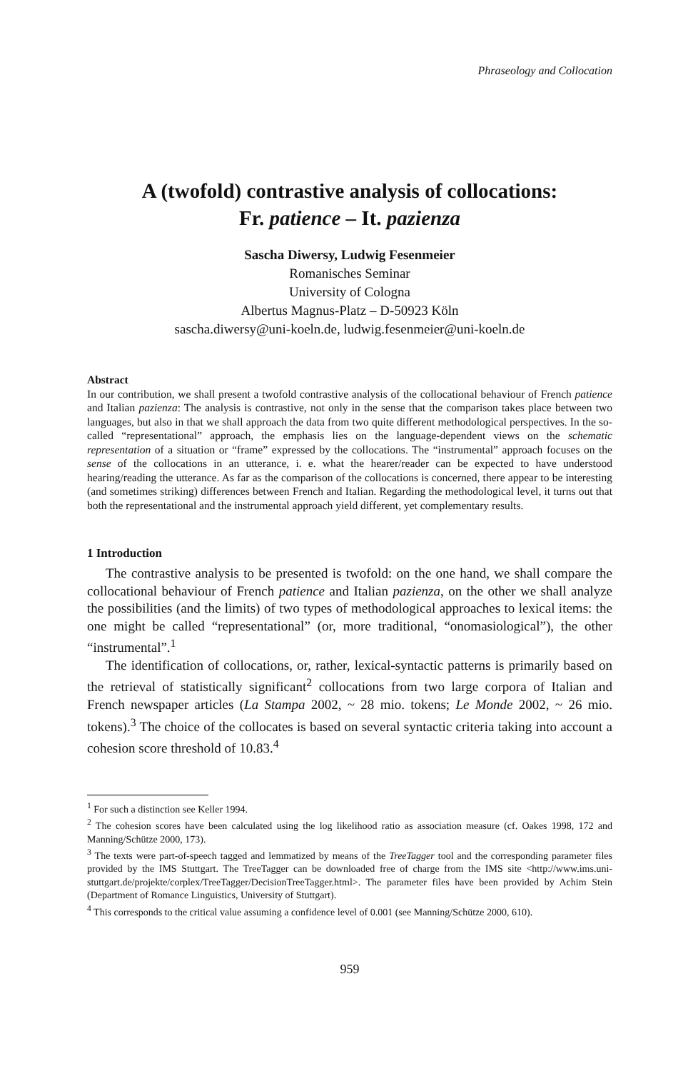Phraseology and Collocation
A (twofold) contrastive analysis of collocations:
Fr. patience – It. pazienza
Sascha Diwersy, Ludwig Fesenmeier
Romanisches Seminar
University of Cologna
Albertus Magnus-Platz – D-50923 Köln
sascha.diwersy@uni-koeln.de, ludwig.fesenmeier@uni-koeln.de
Abstract
In our contribution, we shall present a twofold contrastive analysis of the collocational behaviour of French patience and Italian pazienza: The analysis is contrastive, not only in the sense that the comparison takes place between two languages, but also in that we shall approach the data from two quite different methodological perspectives. In the so-called “representational” approach, the emphasis lies on the language-dependent views on the schematic representation of a situation or “frame” expressed by the collocations. The “instrumental” approach focuses on the sense of the collocations in an utterance, i. e. what the hearer/reader can be expected to have understood hearing/reading the utterance. As far as the comparison of the collocations is concerned, there appear to be interesting (and sometimes striking) differences between French and Italian. Regarding the methodological level, it turns out that both the representational and the instrumental approach yield different, yet complementary results.
1 Introduction
The contrastive analysis to be presented is twofold: on the one hand, we shall compare the collocational behaviour of French patience and Italian pazienza, on the other we shall analyze the possibilities (and the limits) of two types of methodological approaches to lexical items: the one might be called “representational” (or, more traditional, “onomasiological”), the other “instrumental”.<sup>1</sup>
The identification of collocations, or, rather, lexical-syntactic patterns is primarily based on the retrieval of statistically significant<sup>2</sup> collocations from two large corpora of Italian and French newspaper articles (La Stampa 2002, ~ 28 mio. tokens; Le Monde 2002, ~ 26 mio. tokens).<sup>3</sup> The choice of the collocates is based on several syntactic criteria taking into account a cohesion score threshold of 10.83.<sup>4</sup>
<sup>1</sup> For such a distinction see Keller 1994.
<sup>2</sup> The cohesion scores have been calculated using the log likelihood ratio as association measure (cf. Oakes 1998, 172 and Manning/Schütze 2000, 173).
<sup>3</sup> The texts were part-of-speech tagged and lemmatized by means of the TreeTagger tool and the corresponding parameter files provided by the IMS Stuttgart. The TreeTagger can be downloaded free of charge from the IMS site <http://www.ims.uni-stuttgart.de/projekte/corplex/TreeTagger/DecisionTreeTagger.html>. The parameter files have been provided by Achim Stein (Department of Romance Linguistics, University of Stuttgart).
<sup>4</sup> This corresponds to the critical value assuming a confidence level of 0.001 (see Manning/Schütze 2000, 610).
959